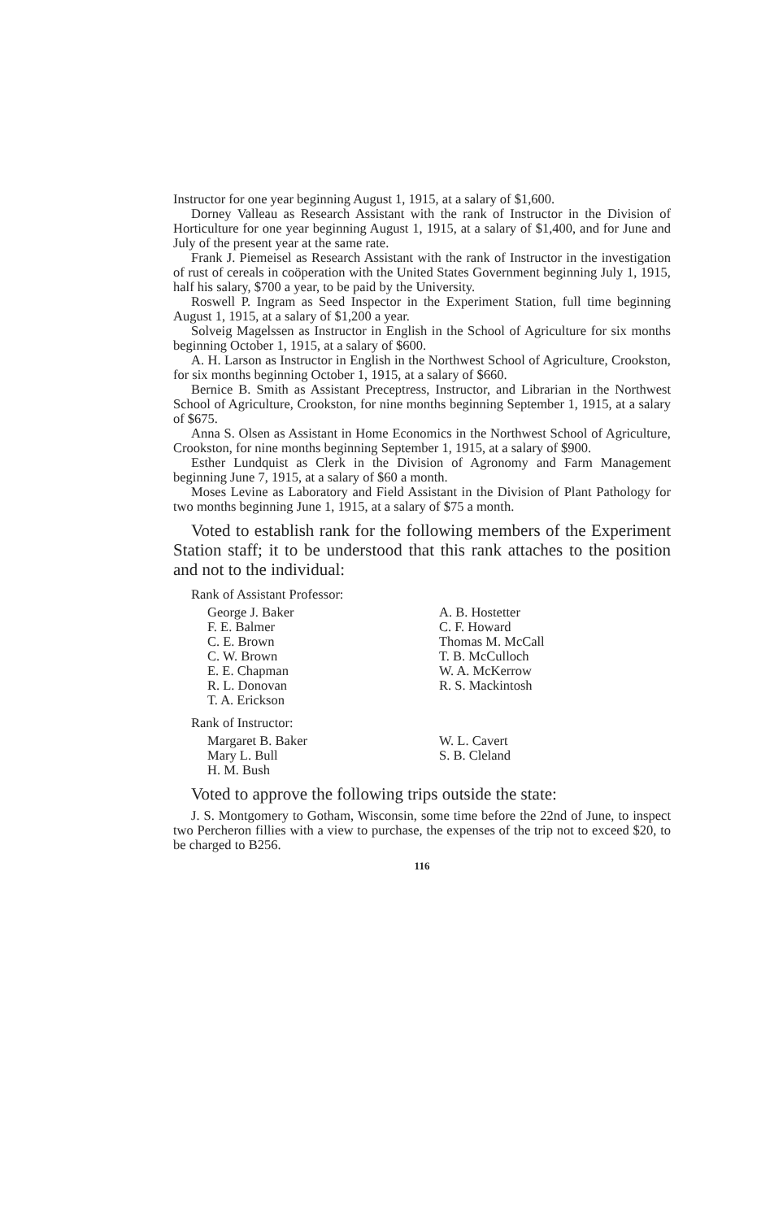Instructor for one year beginning August 1, 1915, at a salary of $1,600.
Dorney Valleau as Research Assistant with the rank of Instructor in the Division of Horticulture for one year beginning August 1, 1915, at a salary of $1,400, and for June and July of the present year at the same rate.
Frank J. Piemeisel as Research Assistant with the rank of Instructor in the investigation of rust of cereals in coöperation with the United States Government beginning July 1, 1915, half his salary, $700 a year, to be paid by the University.
Roswell P. Ingram as Seed Inspector in the Experiment Station, full time beginning August 1, 1915, at a salary of $1,200 a year.
Solveig Magelssen as Instructor in English in the School of Agriculture for six months beginning October 1, 1915, at a salary of $600.
A. H. Larson as Instructor in English in the Northwest School of Agriculture, Crookston, for six months beginning October 1, 1915, at a salary of $660.
Bernice B. Smith as Assistant Preceptress, Instructor, and Librarian in the Northwest School of Agriculture, Crookston, for nine months beginning September 1, 1915, at a salary of $675.
Anna S. Olsen as Assistant in Home Economics in the Northwest School of Agriculture, Crookston, for nine months beginning September 1, 1915, at a salary of $900.
Esther Lundquist as Clerk in the Division of Agronomy and Farm Management beginning June 7, 1915, at a salary of $60 a month.
Moses Levine as Laboratory and Field Assistant in the Division of Plant Pathology for two months beginning June 1, 1915, at a salary of $75 a month.
Voted to establish rank for the following members of the Experiment Station staff; it to be understood that this rank attaches to the position and not to the individual:
Rank of Assistant Professor:
George J. Baker
F. E. Balmer
C. E. Brown
C. W. Brown
E. E. Chapman
R. L. Donovan
T. A. Erickson
A. B. Hostetter
C. F. Howard
Thomas M. McCall
T. B. McCulloch
W. A. McKerrow
R. S. Mackintosh
Rank of Instructor:
Margaret B. Baker
Mary L. Bull
H. M. Bush
W. L. Cavert
S. B. Cleland
Voted to approve the following trips outside the state:
J. S. Montgomery to Gotham, Wisconsin, some time before the 22nd of June, to inspect two Percheron fillies with a view to purchase, the expenses of the trip not to exceed $20, to be charged to B256.
116